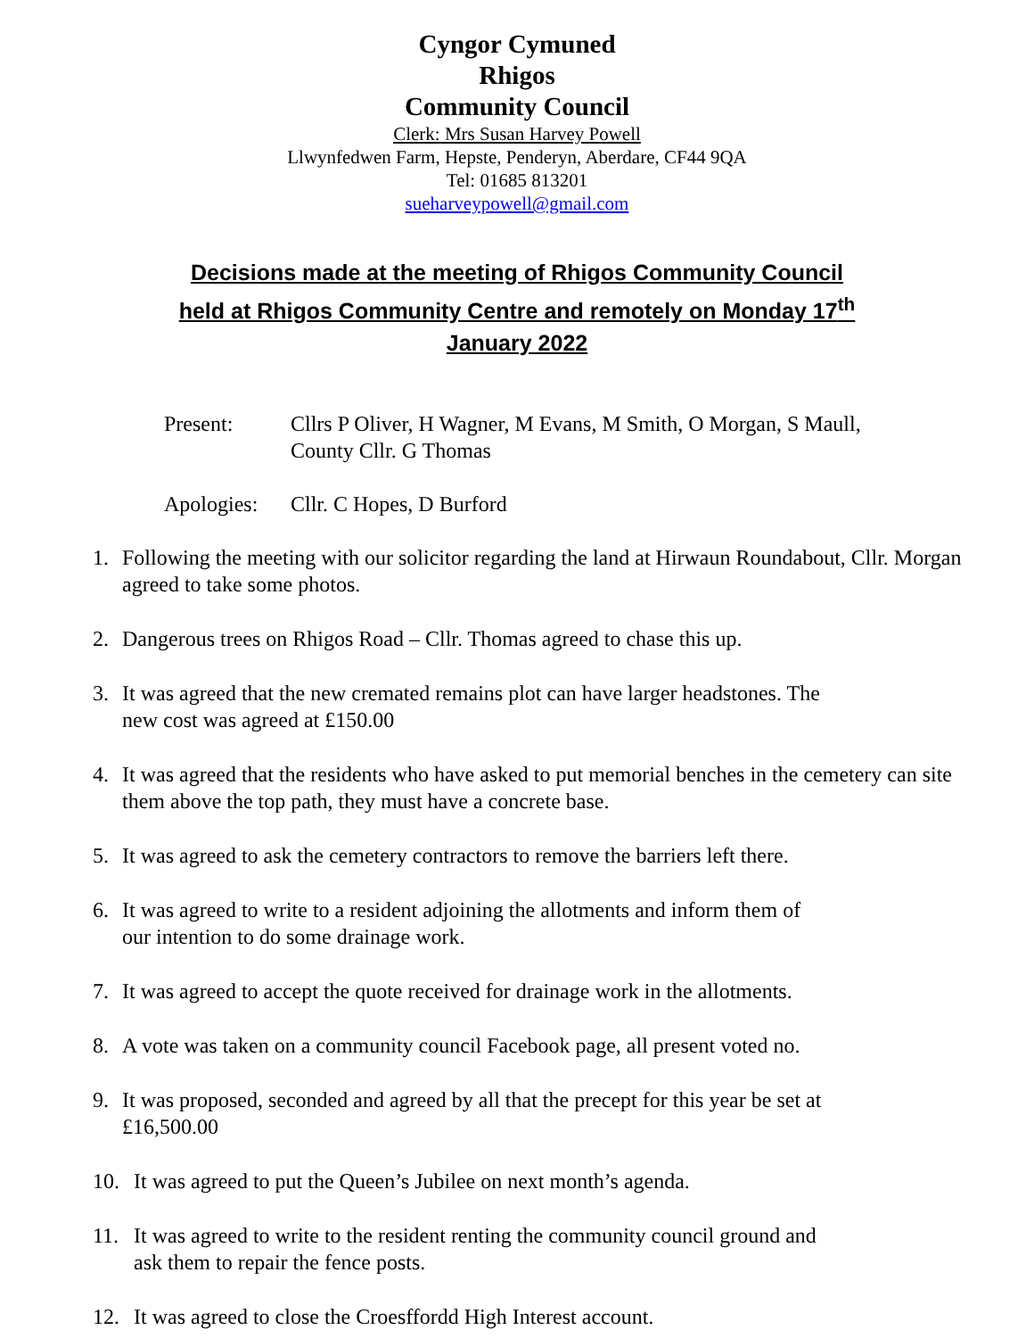Cyngor Cymuned
Rhigos
Community Council
Clerk: Mrs Susan Harvey Powell
Llwynfedwen Farm, Hepste, Penderyn, Aberdare, CF44 9QA
Tel: 01685 813201
sueharveypowell@gmail.com
Decisions made at the meeting of Rhigos Community Council
held at Rhigos Community Centre and remotely on Monday 17<sup>th</sup>
January 2022
Present: Cllrs P Oliver, H Wagner, M Evans, M Smith, O Morgan, S Maull,
County Cllr. G Thomas
Apologies:
Cllr. C Hopes, D Burford
1. Following the meeting with our solicitor regarding the land at Hirwaun Roundabout, Cllr. Morgan agreed to take some photos.
2. Dangerous trees on Rhigos Road – Cllr. Thomas agreed to chase this up.
3. It was agreed that the new cremated remains plot can have larger headstones. The
new cost was agreed at £150.00
4. It was agreed that the residents who have asked to put memorial benches in the cemetery can site them above the top path, they must have a concrete base.
5. It was agreed to ask the cemetery contractors to remove the barriers left there.
6. It was agreed to write to a resident adjoining the allotments and inform them of
our intention to do some drainage work.
7. It was agreed to accept the quote received for drainage work in the allotments.
8. A vote was taken on a community council Facebook page, all present voted no.
9. It was proposed, seconded and agreed by all that the precept for this year be set at
£16,500.00
10. It was agreed to put the Queen’s Jubilee on next month’s agenda.
11. It was agreed to write to the resident renting the community council ground and
ask them to repair the fence posts.
12. It was agreed to close the Croesffordd High Interest account.